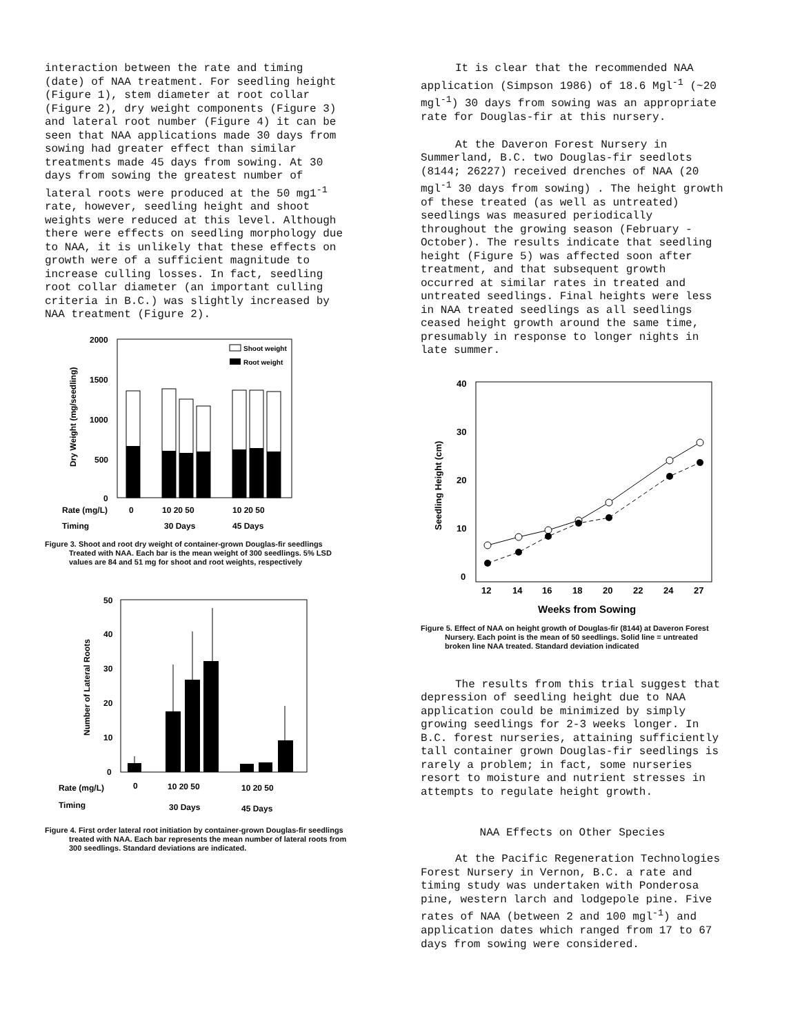interaction between the rate and timing (date) of NAA treatment. For seedling height (Figure 1), stem diameter at root collar (Figure 2), dry weight components (Figure 3) and lateral root number (Figure 4) it can be seen that NAA applications made 30 days from sowing had greater effect than similar treatments made 45 days from sowing. At 30 days from sowing the greatest number of lateral roots were produced at the 50 mg1<sup>-1</sup> rate, however, seedling height and shoot weights were reduced at this level. Although there were effects on seedling morphology due to NAA, it is unlikely that these effects on growth were of a sufficient magnitude to increase culling losses. In fact, seedling root collar diameter (an important culling criteria in B.C.) was slightly increased by NAA treatment (Figure 2).
2000
1500
1000
500
0
Dry Weight (mg/seedling)
Shoot weight
Root weight
Rate (mg/L)
0
10 20 50
10 20 50
Timing
30 Days
45 Days
Figure 3. Shoot and root dry weight of container-grown Douglas-fir seedlings Treated with NAA. Each bar is the mean weight of 300 seedlings. 5% LSD values are 84 and 51 mg for shoot and root weights, respectively
50
40
30
20
10
0
Number of Lateral Roots
Rate (mg/L)
0
10 20 50
10 20 50
Timing
30 Days
45 Days
Figure 4. First order lateral root initiation by container-grown Douglas-fir seedlings treated with NAA. Each bar represents the mean number of lateral roots from 300 seedlings. Standard deviations are indicated.
It is clear that the recommended NAA application (Simpson 1986) of 18.6 Mgl<sup>-1</sup> (~20 mgl<sup>-1</sup>) 30 days from sowing was an appropriate rate for Douglas-fir at this nursery.
At the Daveron Forest Nursery in Summerland, B.C. two Douglas-fir seedlots (8144; 26227) received drenches of NAA (20 mgl<sup>-1</sup> 30 days from sowing) . The height growth of these treated (as well as untreated) seedlings was measured periodically throughout the growing season (February - October). The results indicate that seedling height (Figure 5) was affected soon after treatment, and that subsequent growth occurred at similar rates in treated and untreated seedlings. Final heights were less in NAA treated seedlings as all seedlings ceased height growth around the same time, presumably in response to longer nights in late summer.
40
30
20
10
0
Seedling Height (cm)
12
14
16
18
20
22
24
27
Weeks from Sowing
Figure 5. Effect of NAA on height growth of Douglas-fir (8144) at Daveron Forest Nursery. Each point is the mean of 50 seedlings. Solid line = untreated broken line NAA treated. Standard deviation indicated
The results from this trial suggest that depression of seedling height due to NAA application could be minimized by simply growing seedlings for 2-3 weeks longer. In B.C. forest nurseries, attaining sufficiently tall container grown Douglas-fir seedlings is rarely a problem; in fact, some nurseries resort to moisture and nutrient stresses in attempts to regulate height growth.
NAA Effects on Other Species
At the Pacific Regeneration Technologies Forest Nursery in Vernon, B.C. a rate and timing study was undertaken with Ponderosa pine, western larch and lodgepole pine. Five rates of NAA (between 2 and 100 mgl<sup>-1</sup>) and application dates which ranged from 17 to 67 days from sowing were considered.